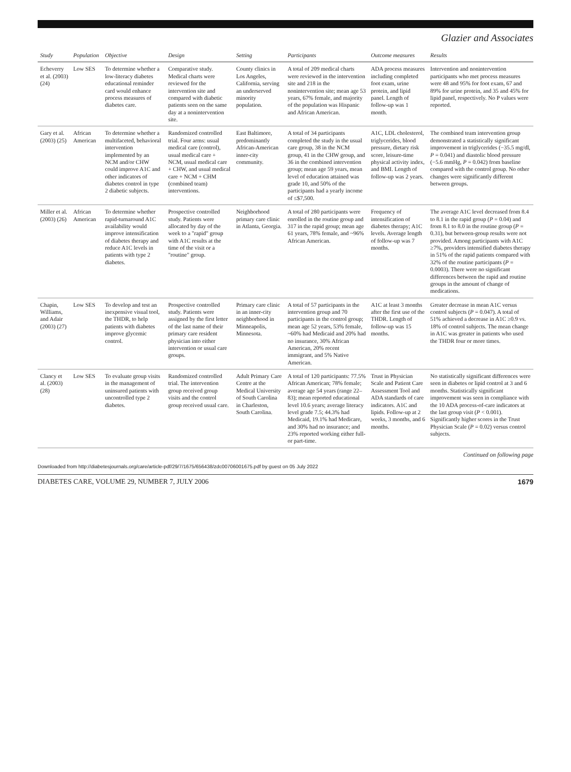Glazier and Associates
| Study | Population | Objective | Design | Setting | Participants | Outcome measures | Results |
| --- | --- | --- | --- | --- | --- | --- | --- |
| Echeverry et al. (2003) (24) | Low SES | To determine whether a low-literacy diabetes educational reminder card would enhance process measures of diabetes care. | Comparative study. Medical charts were reviewed for the intervention site and compared with diabetic patients seen on the same day at a nonintervention site. | County clinics in Los Angeles, California, serving an underserved minority population. | A total of 209 medical charts were reviewed in the intervention site and 218 in the nonintervention site; mean age 53 years, 67% female, and majority of the population was Hispanic and African American. | ADA process measures including completed foot exam, urine protein, and lipid panel. Length of follow-up was 1 month. | Intervention and nonintervention participants who met process measures were 48 and 95% for foot exam, 67 and 89% for urine protein, and 35 and 45% for lipid panel, respectively. No P values were reported. |
| Gary et al. (2003) (25) | African American | To determine whether a multifaceted, behavioral intervention implemented by an NCM and/or CHW could improve A1C and other indicators of diabetes control in type 2 diabetic subjects. | Randomized controlled trial. Four arms: usual medical care (control), usual medical care + NCM, usual medical care + CHW, and usual medical care + NCM + CHM (combined team) interventions. | East Baltimore, predominantly African-American inner-city community. | A total of 34 participants completed the study in the usual care group, 38 in the NCM group, 41 in the CHW group, and 36 in the combined intervention group; mean age 59 years, mean level of education attained was grade 10, and 50% of the participants had a yearly income of ≤$7,500. | A1C, LDL cholesterol, triglycerides, blood pressure, dietary risk score, leisure-time physical activity index, and BMI. Length of follow-up was 2 years. | The combined team intervention group demonstrated a statistically significant improvement in triglycerides (−35.5 mg/dl, P = 0.041) and diastolic blood pressure (−5.6 mmHg, P = 0.042) from baseline compared with the control group. No other changes were significantly different between groups. |
| Miller et al. (2003) (26) | African American | To determine whether rapid-turnaround A1C availability would improve intensification of diabetes therapy and reduce A1C levels in patients with type 2 diabetes. | Prospective controlled study. Patients were allocated by day of the week to a "rapid" group with A1C results at the time of the visit or a "routine" group. | Neighborhood primary care clinic in Atlanta, Georgia. | A total of 280 participants were enrolled in the routine group and 317 in the rapid group; mean age 61 years, 78% female, and ~96% African American. | Frequency of intensification of diabetes therapy; A1C levels. Average length of follow-up was 7 months. | The average A1C level decreased from 8.4 to 8.1 in the rapid group ( P = 0.04) and from 8.1 to 8.0 in the routine group ( P = 0.31), but between-group results were not provided. Among participants with A1C ≥7%, providers intensified diabetes therapy in 51% of the rapid patients compared with 32% of the routine participants ( P = 0.0003). There were no significant differences between the rapid and routine groups in the amount of change of medications. |
| Chapin, Williams, and Adair (2003) (27) | Low SES | To develop and test an inexpensive visual tool, the THDR, to help patients with diabetes improve glycemic control. | Prospective controlled study. Patients were assigned by the first letter of the last name of their primary care resident physician into either intervention or usual care groups. | Primary care clinic in an inner-city neighborhood in Minneapolis, Minnesota. | A total of 57 participants in the intervention group and 70 participants in the control group; mean age 52 years, 53% female, ~60% had Medicaid and 20% had no insurance, 30% African American, 20% recent immigrant, and 5% Native American. | A1C at least 3 months after the first use of the THDR. Length of follow-up was 15 months. | Greater decrease in mean A1C versus control subjects ( P = 0.047). A total of 51% achieved a decrease in A1C ≥0.9 vs. 18% of control subjects. The mean change in A1C was greater in patients who used the THDR four or more times. |
| Clancy et al. (2003) (28) | Low SES | To evaluate group visits in the management of uninsured patients with uncontrolled type 2 diabetes. | Randomized controlled trial. The intervention group received group visits and the control group received usual care. | Adult Primary Care Centre at the Medical University of South Carolina in Charleston, South Carolina. | A total of 120 participants: 77.5% African American; 78% female; average age 54 years (range 22–83); mean reported educational level 10.6 years; average literacy level grade 7.5; 44.3% had Medicaid, 19.1% had Medicare, and 30% had no insurance; and 23% reported working either full- or part-time. | Trust in Physician Scale and Patient Care Assessment Tool and ADA standards of care indicators. A1C and lipids. Follow-up at 2 weeks, 3 months, and 6 months. | No statistically significant differences were seen in diabetes or lipid control at 3 and 6 months. Statistically significant improvement was seen in compliance with the 10 ADA process-of-care indicators at the last group visit ( P < 0.001). Significantly higher scores in the Trust Physician Scale ( P = 0.02) versus control subjects. |
Continued on following page
Downloaded from http://diabetesjournals.org/care/article-pdf/29/7/1675/656438/zdc00706001675.pdf by guest on 05 July 2022
DIABETES CARE, VOLUME 29, NUMBER 7, JULY 2006 1679